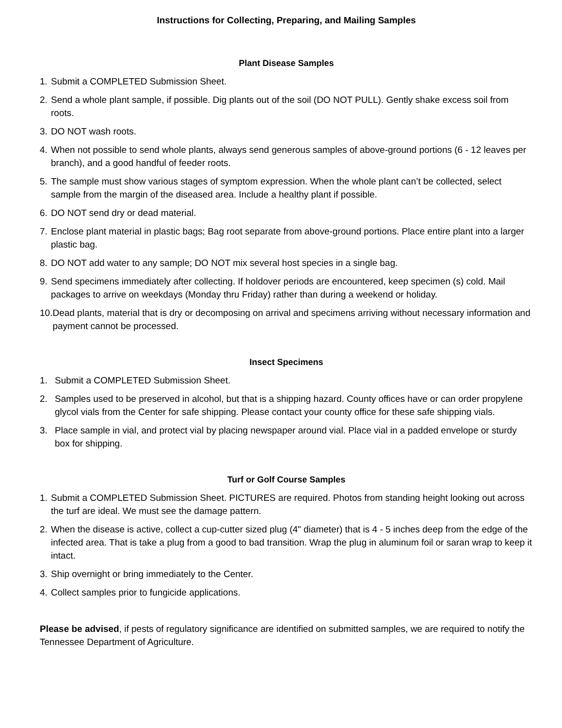Instructions for Collecting, Preparing, and Mailing Samples
Plant Disease Samples
1. Submit a COMPLETED Submission Sheet.
2. Send a whole plant sample, if possible. Dig plants out of the soil (DO NOT PULL). Gently shake excess soil from roots.
3. DO NOT wash roots.
4. When not possible to send whole plants, always send generous samples of above-ground portions (6 - 12 leaves per branch), and a good handful of feeder roots.
5. The sample must show various stages of symptom expression. When the whole plant can’t be collected, select sample from the margin of the diseased area. Include a healthy plant if possible.
6. DO NOT send dry or dead material.
7. Enclose plant material in plastic bags; Bag root separate from above-ground portions. Place entire plant into a larger plastic bag.
8. DO NOT add water to any sample; DO NOT mix several host species in a single bag.
9. Send specimens immediately after collecting. If holdover periods are encountered, keep specimen (s) cold. Mail packages to arrive on weekdays (Monday thru Friday) rather than during a weekend or holiday.
10. Dead plants, material that is dry or decomposing on arrival and specimens arriving without necessary information and payment cannot be processed.
Insect Specimens
1. Submit a COMPLETED Submission Sheet.
2. Samples used to be preserved in alcohol, but that is a shipping hazard. County offices have or can order propylene glycol vials from the Center for safe shipping. Please contact your county office for these safe shipping vials.
3. Place sample in vial, and protect vial by placing newspaper around vial. Place vial in a padded envelope or sturdy box for shipping.
Turf or Golf Course Samples
1. Submit a COMPLETED Submission Sheet. PICTURES are required. Photos from standing height looking out across the turf are ideal. We must see the damage pattern.
2. When the disease is active, collect a cup-cutter sized plug (4" diameter) that is 4 - 5 inches deep from the edge of the infected area. That is take a plug from a good to bad transition. Wrap the plug in aluminum foil or saran wrap to keep it intact.
3. Ship overnight or bring immediately to the Center.
4. Collect samples prior to fungicide applications.
Please be advised, if pests of regulatory significance are identified on submitted samples, we are required to notify the Tennessee Department of Agriculture.